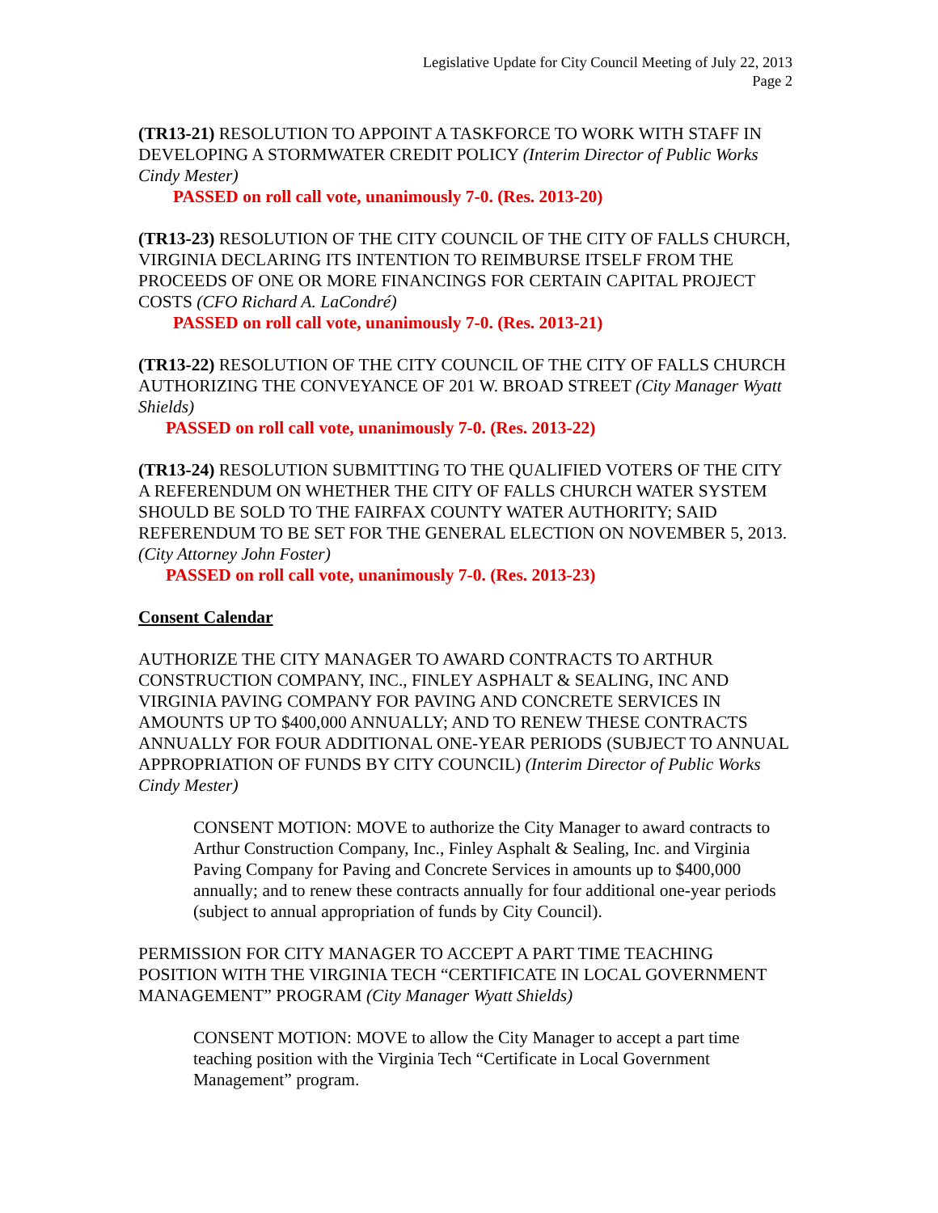Legislative Update for City Council Meeting of July 22, 2013
Page 2
(TR13-21) RESOLUTION TO APPOINT A TASKFORCE TO WORK WITH STAFF IN DEVELOPING A STORMWATER CREDIT POLICY (Interim Director of Public Works Cindy Mester)
PASSED on roll call vote, unanimously 7-0. (Res. 2013-20)
(TR13-23) RESOLUTION OF THE CITY COUNCIL OF THE CITY OF FALLS CHURCH, VIRGINIA DECLARING ITS INTENTION TO REIMBURSE ITSELF FROM THE PROCEEDS OF ONE OR MORE FINANCINGS FOR CERTAIN CAPITAL PROJECT COSTS (CFO Richard A. LaCondré)
PASSED on roll call vote, unanimously 7-0. (Res. 2013-21)
(TR13-22) RESOLUTION OF THE CITY COUNCIL OF THE CITY OF FALLS CHURCH AUTHORIZING THE CONVEYANCE OF 201 W. BROAD STREET (City Manager Wyatt Shields)
PASSED on roll call vote, unanimously 7-0. (Res. 2013-22)
(TR13-24) RESOLUTION SUBMITTING TO THE QUALIFIED VOTERS OF THE CITY A REFERENDUM ON WHETHER THE CITY OF FALLS CHURCH WATER SYSTEM SHOULD BE SOLD TO THE FAIRFAX COUNTY WATER AUTHORITY; SAID REFERENDUM TO BE SET FOR THE GENERAL ELECTION ON NOVEMBER 5, 2013. (City Attorney John Foster)
PASSED on roll call vote, unanimously 7-0. (Res. 2013-23)
Consent Calendar
AUTHORIZE THE CITY MANAGER TO AWARD CONTRACTS TO ARTHUR CONSTRUCTION COMPANY, INC., FINLEY ASPHALT & SEALING, INC AND VIRGINIA PAVING COMPANY FOR PAVING AND CONCRETE SERVICES IN AMOUNTS UP TO $400,000 ANNUALLY; AND TO RENEW THESE CONTRACTS ANNUALLY FOR FOUR ADDITIONAL ONE-YEAR PERIODS (SUBJECT TO ANNUAL APPROPRIATION OF FUNDS BY CITY COUNCIL) (Interim Director of Public Works Cindy Mester)
CONSENT MOTION: MOVE to authorize the City Manager to award contracts to Arthur Construction Company, Inc., Finley Asphalt & Sealing, Inc. and Virginia Paving Company for Paving and Concrete Services in amounts up to $400,000 annually; and to renew these contracts annually for four additional one-year periods (subject to annual appropriation of funds by City Council).
PERMISSION FOR CITY MANAGER TO ACCEPT A PART TIME TEACHING POSITION WITH THE VIRGINIA TECH “CERTIFICATE IN LOCAL GOVERNMENT MANAGEMENT” PROGRAM (City Manager Wyatt Shields)
CONSENT MOTION: MOVE to allow the City Manager to accept a part time teaching position with the Virginia Tech “Certificate in Local Government Management” program.